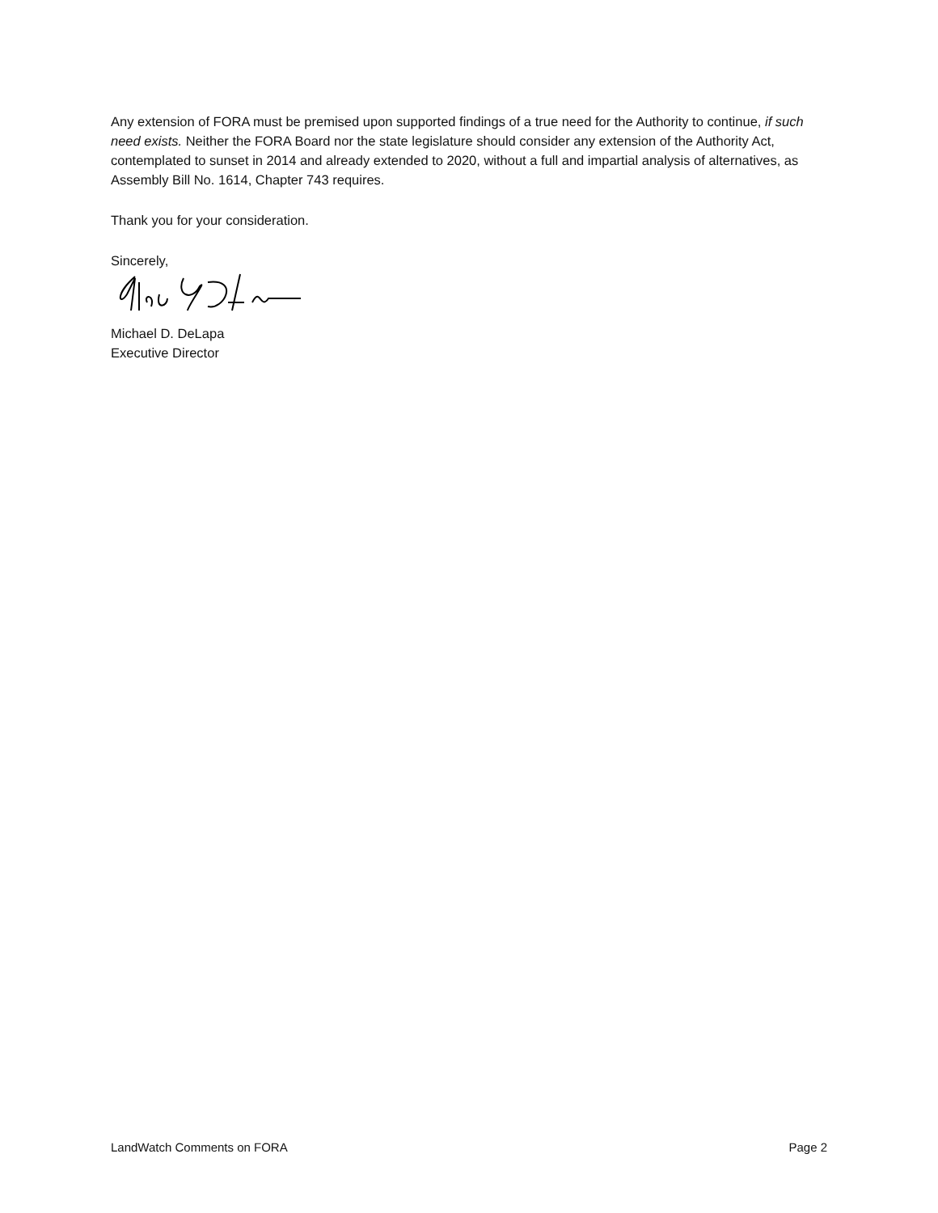Any extension of FORA must be premised upon supported findings of a true need for the Authority to continue, if such need exists. Neither the FORA Board nor the state legislature should consider any extension of the Authority Act, contemplated to sunset in 2014 and already extended to 2020, without a full and impartial analysis of alternatives, as Assembly Bill No. 1614, Chapter 743 requires.
Thank you for your consideration.
Sincerely,
Michael D. DeLapa
Executive Director
LandWatch Comments on FORA Page 2